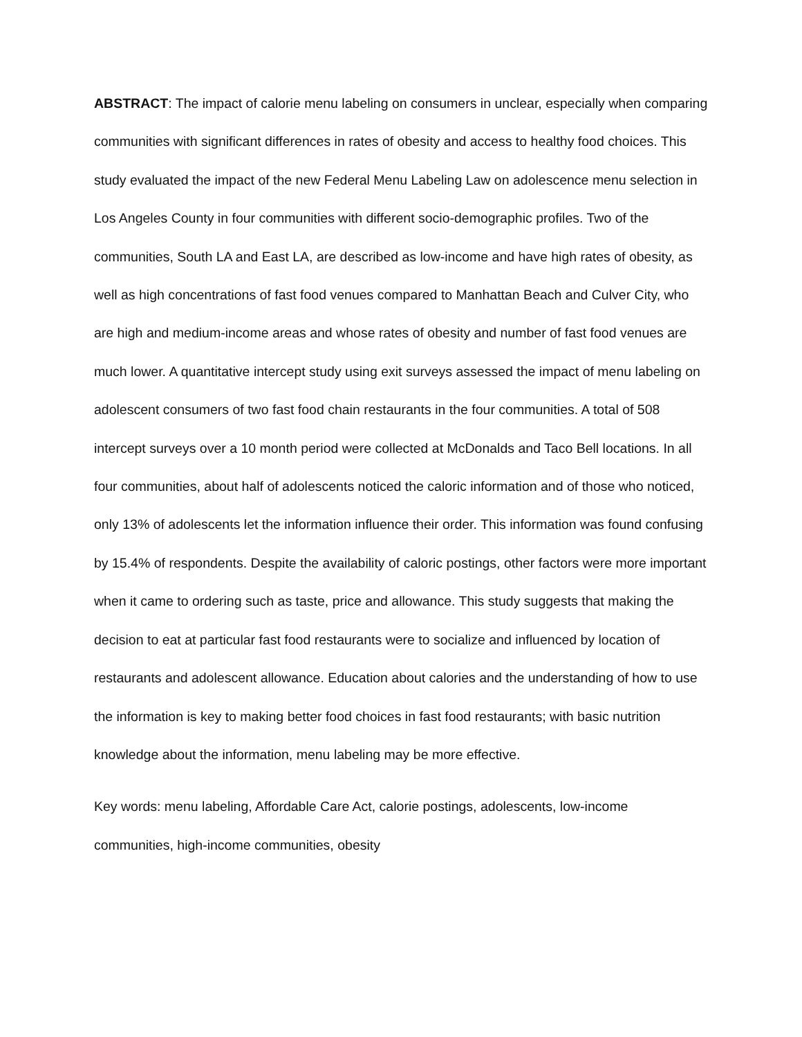ABSTRACT: The impact of calorie menu labeling on consumers in unclear, especially when comparing communities with significant differences in rates of obesity and access to healthy food choices. This study evaluated the impact of the new Federal Menu Labeling Law on adolescence menu selection in Los Angeles County in four communities with different socio-demographic profiles. Two of the communities, South LA and East LA, are described as low-income and have high rates of obesity, as well as high concentrations of fast food venues compared to Manhattan Beach and Culver City, who are high and medium-income areas and whose rates of obesity and number of fast food venues are much lower. A quantitative intercept study using exit surveys assessed the impact of menu labeling on adolescent consumers of two fast food chain restaurants in the four communities. A total of 508 intercept surveys over a 10 month period were collected at McDonalds and Taco Bell locations. In all four communities, about half of adolescents noticed the caloric information and of those who noticed, only 13% of adolescents let the information influence their order. This information was found confusing by 15.4% of respondents. Despite the availability of caloric postings, other factors were more important when it came to ordering such as taste, price and allowance. This study suggests that making the decision to eat at particular fast food restaurants were to socialize and influenced by location of restaurants and adolescent allowance. Education about calories and the understanding of how to use the information is key to making better food choices in fast food restaurants; with basic nutrition knowledge about the information, menu labeling may be more effective.
Key words: menu labeling, Affordable Care Act, calorie postings, adolescents, low-income communities, high-income communities, obesity